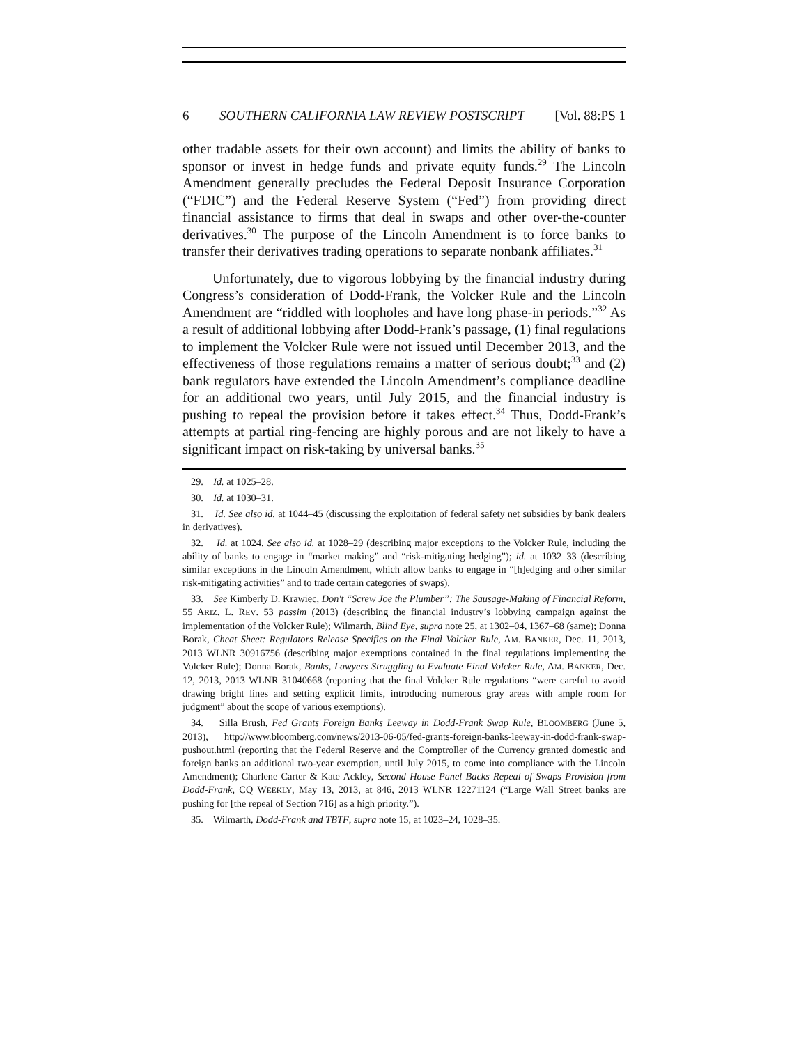6 SOUTHERN CALIFORNIA LAW REVIEW POSTSCRIPT [Vol. 88:PS 1
other tradable assets for their own account) and limits the ability of banks to sponsor or invest in hedge funds and private equity funds.<sup>29</sup> The Lincoln Amendment generally precludes the Federal Deposit Insurance Corporation (“FDIC”) and the Federal Reserve System (“Fed”) from providing direct financial assistance to firms that deal in swaps and other over-the-counter derivatives.<sup>30</sup> The purpose of the Lincoln Amendment is to force banks to transfer their derivatives trading operations to separate nonbank affiliates.<sup>31</sup>
Unfortunately, due to vigorous lobbying by the financial industry during Congress’s consideration of Dodd-Frank, the Volcker Rule and the Lincoln Amendment are “riddled with loopholes and have long phase-in periods.”<sup>32</sup> As a result of additional lobbying after Dodd-Frank’s passage, (1) final regulations to implement the Volcker Rule were not issued until December 2013, and the effectiveness of those regulations remains a matter of serious doubt;<sup>33</sup> and (2) bank regulators have extended the Lincoln Amendment’s compliance deadline for an additional two years, until July 2015, and the financial industry is pushing to repeal the provision before it takes effect.<sup>34</sup> Thus, Dodd-Frank’s attempts at partial ring-fencing are highly porous and are not likely to have a significant impact on risk-taking by universal banks.<sup>35</sup>
29. Id. at 1025–28.
30. Id. at 1030–31.
31. Id. See also id. at 1044–45 (discussing the exploitation of federal safety net subsidies by bank dealers in derivatives).
32. Id. at 1024. See also id. at 1028–29 (describing major exceptions to the Volcker Rule, including the ability of banks to engage in “market making” and “risk-mitigating hedging”); id. at 1032–33 (describing similar exceptions in the Lincoln Amendment, which allow banks to engage in “[h]edging and other similar risk-mitigating activities” and to trade certain categories of swaps).
33. See Kimberly D. Krawiec, Don't “Screw Joe the Plumber”: The Sausage-Making of Financial Reform, 55 ARIZ. L. REV. 53 passim (2013) (describing the financial industry’s lobbying campaign against the implementation of the Volcker Rule); Wilmarth, Blind Eye, supra note 25, at 1302–04, 1367–68 (same); Donna Borak, Cheat Sheet: Regulators Release Specifics on the Final Volcker Rule, AM. BANKER, Dec. 11, 2013, 2013 WLNR 30916756 (describing major exemptions contained in the final regulations implementing the Volcker Rule); Donna Borak, Banks, Lawyers Struggling to Evaluate Final Volcker Rule, AM. BANKER, Dec. 12, 2013, 2013 WLNR 31040668 (reporting that the final Volcker Rule regulations “were careful to avoid drawing bright lines and setting explicit limits, introducing numerous gray areas with ample room for judgment” about the scope of various exemptions).
34. Silla Brush, Fed Grants Foreign Banks Leeway in Dodd-Frank Swap Rule, BLOOMBERG (June 5, 2013), http://www.bloomberg.com/news/2013-06-05/fed-grants-foreign-banks-leeway-in-dodd-frank-swap-pushout.html (reporting that the Federal Reserve and the Comptroller of the Currency granted domestic and foreign banks an additional two-year exemption, until July 2015, to come into compliance with the Lincoln Amendment); Charlene Carter & Kate Ackley, Second House Panel Backs Repeal of Swaps Provision from Dodd-Frank, CQ WEEKLY, May 13, 2013, at 846, 2013 WLNR 12271124 (“Large Wall Street banks are pushing for [the repeal of Section 716] as a high priority.”).
35. Wilmarth, Dodd-Frank and TBTF, supra note 15, at 1023–24, 1028–35.